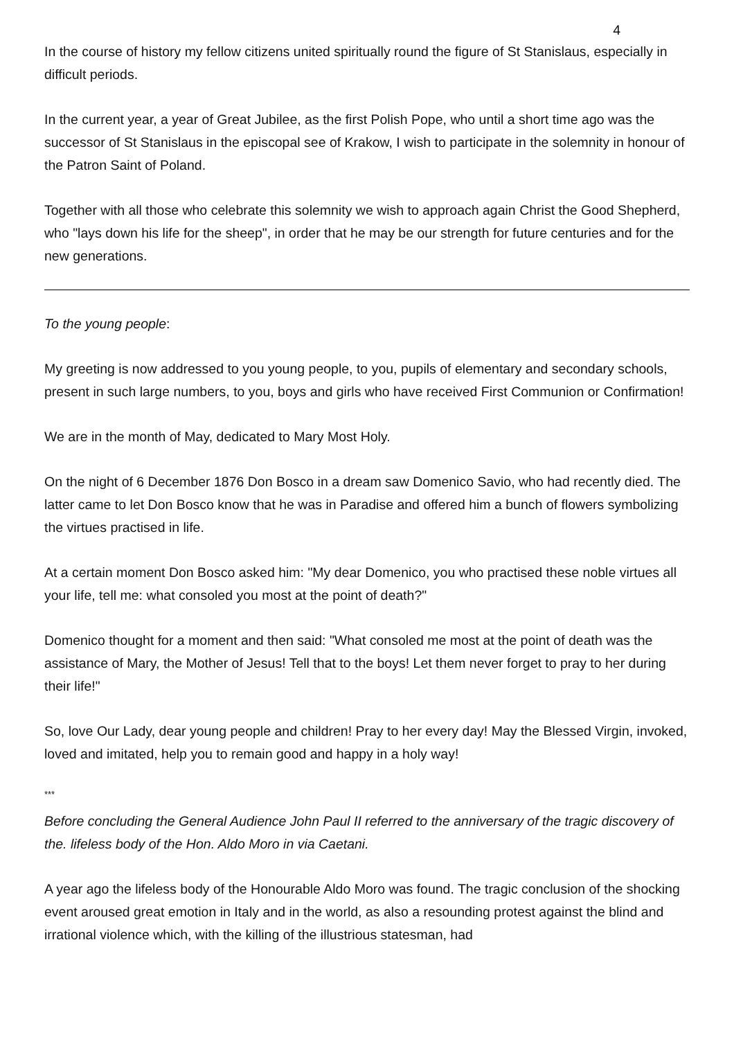4
In the course of history my fellow citizens united spiritually round the figure of St Stanislaus, especially in difficult periods.
In the current year, a year of Great Jubilee, as the first Polish Pope, who until a short time ago was the successor of St Stanislaus in the episcopal see of Krakow, I wish to participate in the solemnity in honour of the Patron Saint of Poland.
Together with all those who celebrate this solemnity we wish to approach again Christ the Good Shepherd, who "lays down his life for the sheep", in order that he may be our strength for future centuries and for the new generations.
To the young people:
My greeting is now addressed to you young people, to you, pupils of elementary and secondary schools, present in such large numbers, to you, boys and girls who have received First Communion or Confirmation!
We are in the month of May, dedicated to Mary Most Holy.
On the night of 6 December 1876 Don Bosco in a dream saw Domenico Savio, who had recently died. The latter came to let Don Bosco know that he was in Paradise and offered him a bunch of flowers symbolizing the virtues practised in life.
At a certain moment Don Bosco asked him: "My dear Domenico, you who practised these noble virtues all your life, tell me: what consoled you most at the point of death?"
Domenico thought for a moment and then said: "What consoled me most at the point of death was the assistance of Mary, the Mother of Jesus! Tell that to the boys! Let them never forget to pray to her during their life!"
So, love Our Lady, dear young people and children! Pray to her every day! May the Blessed Virgin, invoked, loved and imitated, help you to remain good and happy in a holy way!
***
Before concluding the General Audience John Paul II referred to the anniversary of the tragic discovery of the. lifeless body of the Hon. Aldo Moro in via Caetani.
A year ago the lifeless body of the Honourable Aldo Moro was found. The tragic conclusion of the shocking event aroused great emotion in Italy and in the world, as also a resounding protest against the blind and irrational violence which, with the killing of the illustrious statesman, had